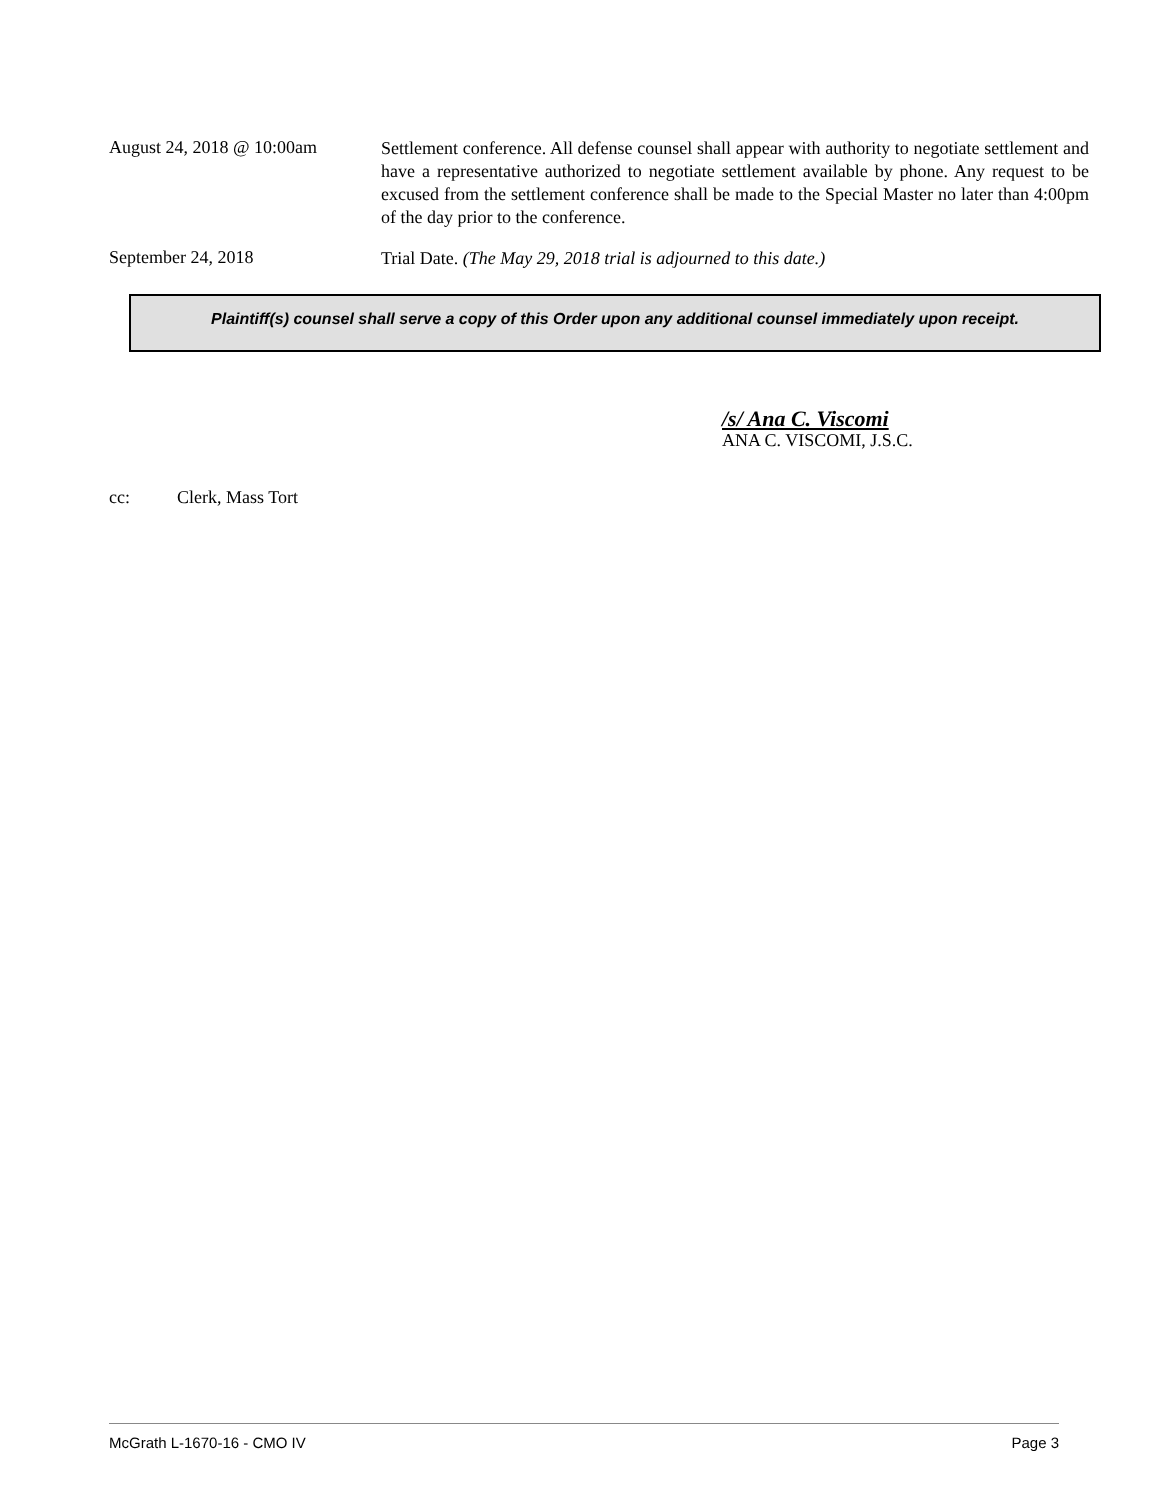August 24, 2018 @ 10:00am
Settlement conference. All defense counsel shall appear with authority to negotiate settlement and have a representative authorized to negotiate settlement available by phone. Any request to be excused from the settlement conference shall be made to the Special Master no later than 4:00pm of the day prior to the conference.
September 24, 2018
Trial Date. (The May 29, 2018 trial is adjourned to this date.)
Plaintiff(s) counsel shall serve a copy of this Order upon any additional counsel immediately upon receipt.
/s/ Ana C. Viscomi
ANA C. VISCOMI, J.S.C.
cc: Clerk, Mass Tort
McGrath L-1670-16 - CMO IV Page 3